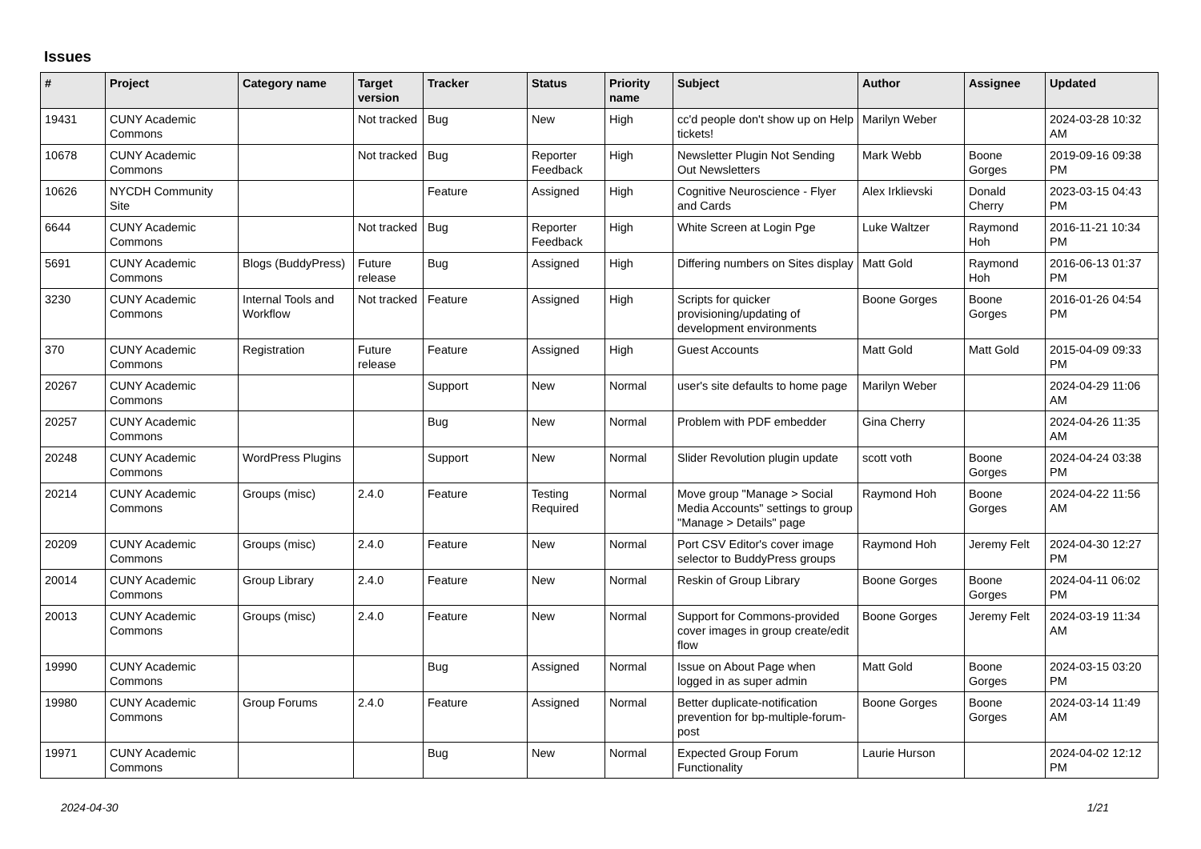Issues
| # | Project | Category name | Target version | Tracker | Status | Priority name | Subject | Author | Assignee | Updated |
| --- | --- | --- | --- | --- | --- | --- | --- | --- | --- | --- |
| 19431 | CUNY Academic Commons | | Not tracked | Bug | New | High | cc'd people don't show up on Help tickets! | Marilyn Weber | | 2024-03-28 10:32 AM |
| 10678 | CUNY Academic Commons | | Not tracked | Bug | Reporter Feedback | High | Newsletter Plugin Not Sending Out Newsletters | Mark Webb | Boone Gorges | 2019-09-16 09:38 PM |
| 10626 | NYCDH Community Site | | | Feature | Assigned | High | Cognitive Neuroscience - Flyer and Cards | Alex Irklievski | Donald Cherry | 2023-03-15 04:43 PM |
| 6644 | CUNY Academic Commons | | Not tracked | Bug | Reporter Feedback | High | White Screen at Login Pge | Luke Waltzer | Raymond Hoh | 2016-11-21 10:34 PM |
| 5691 | CUNY Academic Commons | Blogs (BuddyPress) | Future release | Bug | Assigned | High | Differing numbers on Sites display | Matt Gold | Raymond Hoh | 2016-06-13 01:37 PM |
| 3230 | CUNY Academic Commons | Internal Tools and Workflow | Not tracked | Feature | Assigned | High | Scripts for quicker provisioning/updating of development environments | Boone Gorges | Boone Gorges | 2016-01-26 04:54 PM |
| 370 | CUNY Academic Commons | Registration | Future release | Feature | Assigned | High | Guest Accounts | Matt Gold | Matt Gold | 2015-04-09 09:33 PM |
| 20267 | CUNY Academic Commons | | | Support | New | Normal | user's site defaults to home page | Marilyn Weber | | 2024-04-29 11:06 AM |
| 20257 | CUNY Academic Commons | | | Bug | New | Normal | Problem with PDF embedder | Gina Cherry | | 2024-04-26 11:35 AM |
| 20248 | CUNY Academic Commons | WordPress Plugins | | Support | New | Normal | Slider Revolution plugin update | scott voth | Boone Gorges | 2024-04-24 03:38 PM |
| 20214 | CUNY Academic Commons | Groups (misc) | 2.4.0 | Feature | Testing Required | Normal | Move group "Manage > Social Media Accounts" settings to group "Manage > Details" page | Raymond Hoh | Boone Gorges | 2024-04-22 11:56 AM |
| 20209 | CUNY Academic Commons | Groups (misc) | 2.4.0 | Feature | New | Normal | Port CSV Editor's cover image selector to BuddyPress groups | Raymond Hoh | Jeremy Felt | 2024-04-30 12:27 PM |
| 20014 | CUNY Academic Commons | Group Library | 2.4.0 | Feature | New | Normal | Reskin of Group Library | Boone Gorges | Boone Gorges | 2024-04-11 06:02 PM |
| 20013 | CUNY Academic Commons | Groups (misc) | 2.4.0 | Feature | New | Normal | Support for Commons-provided cover images in group create/edit flow | Boone Gorges | Jeremy Felt | 2024-03-19 11:34 AM |
| 19990 | CUNY Academic Commons | | | Bug | Assigned | Normal | Issue on About Page when logged in as super admin | Matt Gold | Boone Gorges | 2024-03-15 03:20 PM |
| 19980 | CUNY Academic Commons | Group Forums | 2.4.0 | Feature | Assigned | Normal | Better duplicate-notification prevention for bp-multiple-forum-post | Boone Gorges | Boone Gorges | 2024-03-14 11:49 AM |
| 19971 | CUNY Academic Commons | | | Bug | New | Normal | Expected Group Forum Functionality | Laurie Hurson | | 2024-04-02 12:12 PM |
2024-04-30 1/21